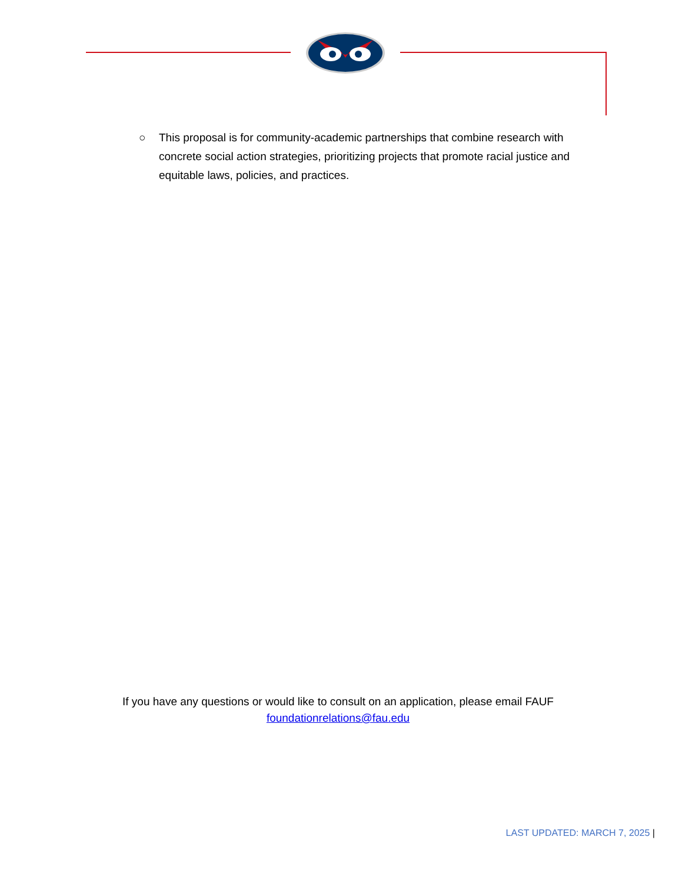○ This proposal is for community-academic partnerships that combine research with concrete social action strategies, prioritizing projects that promote racial justice and equitable laws, policies, and practices.
If you have any questions or would like to consult on an application, please email FAUF
foundationrelations@fau.edu
LAST UPDATED: MARCH 7, 2025 |